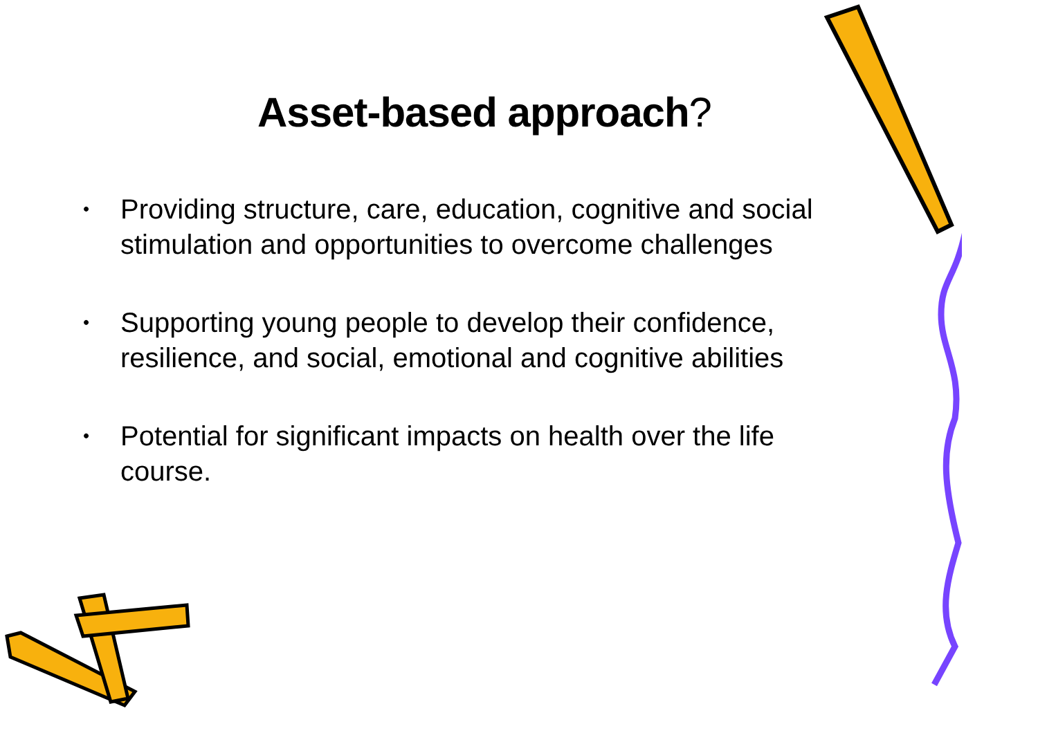Asset-based approach?
• Providing structure, care, education, cognitive and social stimulation and opportunities to overcome challenges
• Supporting young people to develop their confidence, resilience, and social, emotional and cognitive abilities
• Potential for significant impacts on health over the life course.